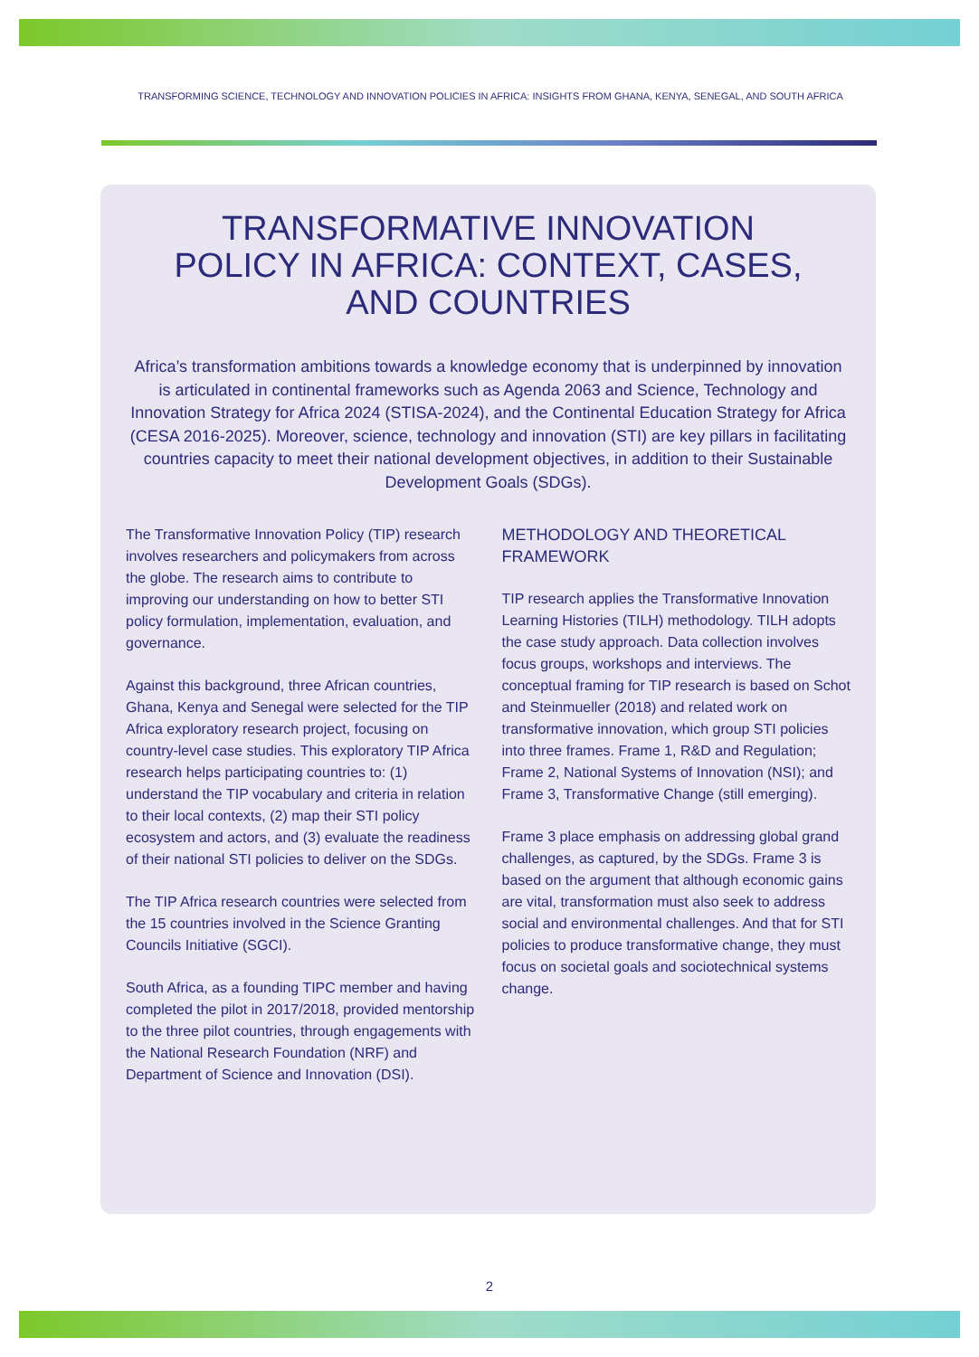TRANSFORMING SCIENCE, TECHNOLOGY AND INNOVATION POLICIES IN AFRICA: INSIGHTS FROM GHANA, KENYA, SENEGAL, AND SOUTH AFRICA
TRANSFORMATIVE INNOVATION POLICY IN AFRICA: CONTEXT, CASES, AND COUNTRIES
Africa’s transformation ambitions towards a knowledge economy that is underpinned by innovation is articulated in continental frameworks such as Agenda 2063 and Science, Technology and Innovation Strategy for Africa 2024 (STISA-2024), and the Continental Education Strategy for Africa (CESA 2016-2025). Moreover, science, technology and innovation (STI) are key pillars in facilitating countries capacity to meet their national development objectives, in addition to their Sustainable Development Goals (SDGs).
The Transformative Innovation Policy (TIP) research involves researchers and policymakers from across the globe. The research aims to contribute to improving our understanding on how to better STI policy formulation, implementation, evaluation, and governance.
Against this background, three African countries, Ghana, Kenya and Senegal were selected for the TIP Africa exploratory research project, focusing on country-level case studies. This exploratory TIP Africa research helps participating countries to: (1) understand the TIP vocabulary and criteria in relation to their local contexts, (2) map their STI policy ecosystem and actors, and (3) evaluate the readiness of their national STI policies to deliver on the SDGs.
The TIP Africa research countries were selected from the 15 countries involved in the Science Granting Councils Initiative (SGCI).
South Africa, as a founding TIPC member and having completed the pilot in 2017/2018, provided mentorship to the three pilot countries, through engagements with the National Research Foundation (NRF) and Department of Science and Innovation (DSI).
METHODOLOGY AND THEORETICAL FRAMEWORK
TIP research applies the Transformative Innovation Learning Histories (TILH) methodology. TILH adopts the case study approach. Data collection involves focus groups, workshops and interviews. The conceptual framing for TIP research is based on Schot and Steinmueller (2018) and related work on transformative innovation, which group STI policies into three frames. Frame 1, R&D and Regulation; Frame 2, National Systems of Innovation (NSI); and Frame 3, Transformative Change (still emerging).
Frame 3 place emphasis on addressing global grand challenges, as captured, by the SDGs. Frame 3 is based on the argument that although economic gains are vital, transformation must also seek to address social and environmental challenges. And that for STI policies to produce transformative change, they must focus on societal goals and sociotechnical systems change.
2